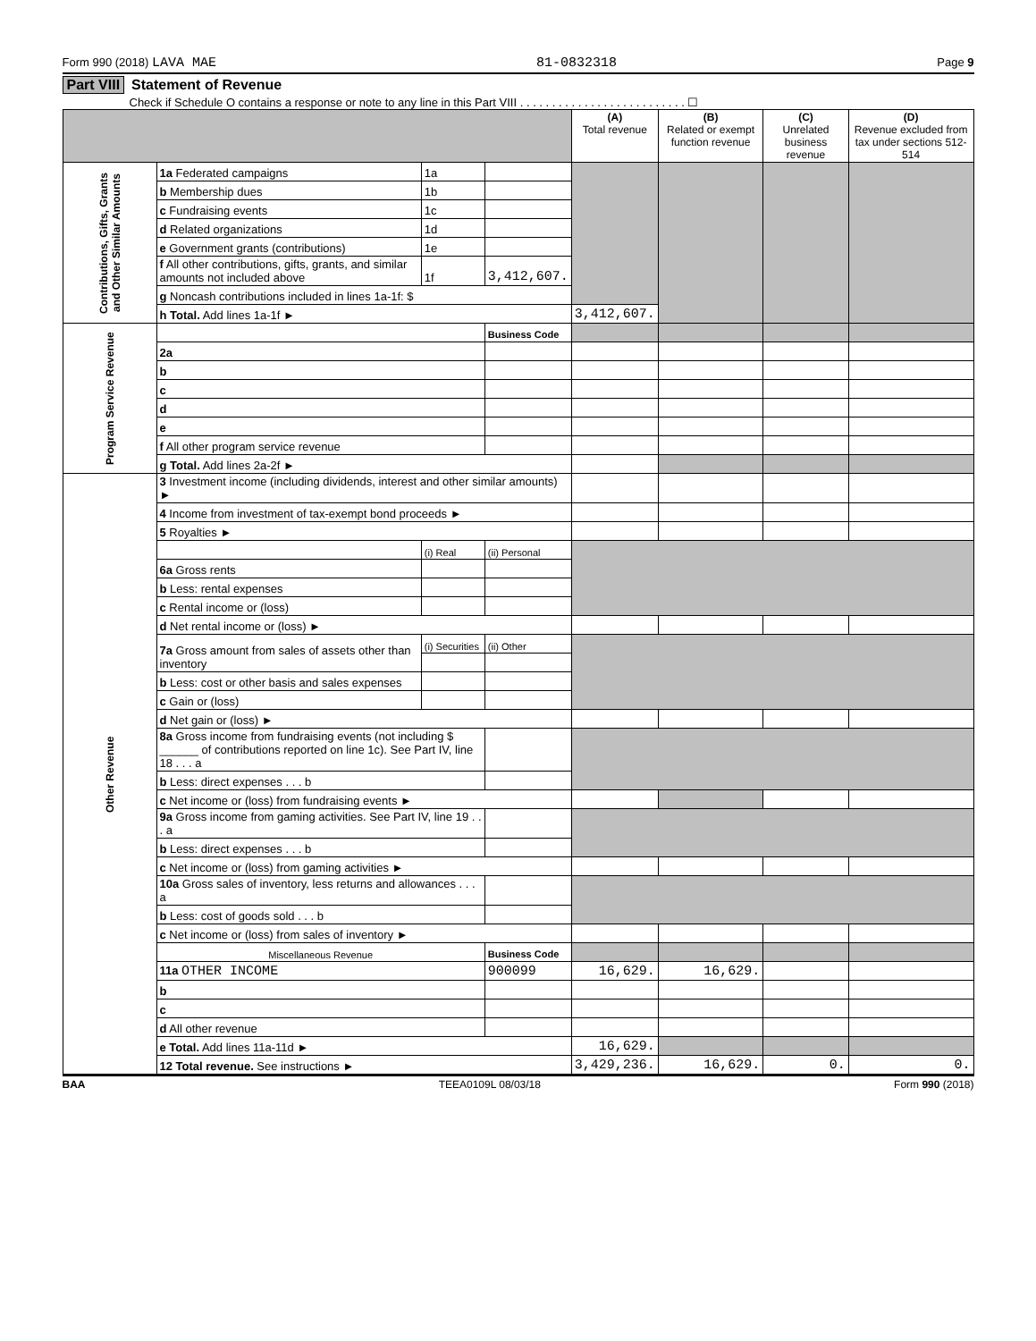Form 990 (2018) LAVA MAE 81-0832318 Page 9
Part VIII Statement of Revenue
Check if Schedule O contains a response or note to any line in this Part VIII . . . . . . . . . . . . . . . . . . . . . . . . . . ☐
| | | | | (A) Total revenue | (B) Related or exempt function revenue | (C) Unrelated business revenue | (D) Revenue excluded from tax under sections 512-514 |
| --- | --- | --- | --- | --- | --- | --- | --- |
| Contributions, Gifts, Grants and Other Similar Amounts | 1a Federated campaigns | 1a | | | | | |
| | b Membership dues | 1b | | | | | |
| | c Fundraising events | 1c | | | | | |
| | d Related organizations | 1d | | | | | |
| | e Government grants (contributions) | 1e | | | | | |
| | f All other contributions, gifts, grants, and similar amounts not included above | 1f | 3,412,607. | | | | |
| | g Noncash contributions included in lines 1a-1f: $ | | | | | | |
| | h Total. Add lines 1a-1f ► | | | 3,412,607. | | | |
| Program Service Revenue | | | Business Code | | | | |
| | 2a | | | | | | |
| | b | | | | | | |
| | c | | | | | | |
| | d | | | | | | |
| | e | | | | | | |
| | f All other program service revenue | | | | | | |
| | g Total. Add lines 2a-2f ► | | | | | | |
| Other Revenue | 3 Investment income (including dividends, interest and other similar amounts) ► | | | | | | |
| | 4 Income from investment of tax-exempt bond proceeds ► | | | | | | |
| | 5 Royalties ► | | | | | | |
| | | (i) Real | (ii) Personal | | | | |
| | 6a Gross rents | | | | | | |
| | b Less: rental expenses | | | | | | |
| | c Rental income or (loss) | | | | | | |
| | d Net rental income or (loss) ► | | | | | | |
| | 7a Gross amount from sales of assets other than inventory | (i) Securities | (ii) Other | | | | |
| | b Less: cost or other basis and sales expenses | | | | | | |
| | c Gain or (loss) | | | | | | |
| | d Net gain or (loss) ► | | | | | | |
| | 8a Gross income from fundraising events (not including $ ______ of contributions reported on line 1c). See Part IV, line 18 . . . a | | | | | | |
| | b Less: direct expenses . . . b | | | | | | |
| | c Net income or (loss) from fundraising events ► | | | | | | |
| | 9a Gross income from gaming activities. See Part IV, line 19 . . . a | | | | | | |
| | b Less: direct expenses . . . b | | | | | | |
| | c Net income or (loss) from gaming activities ► | | | | | | |
| | 10a Gross sales of inventory, less returns and allowances . . . a | | | | | | |
| | b Less: cost of goods sold . . . b | | | | | | |
| | c Net income or (loss) from sales of inventory ► | | | | | | |
| | Miscellaneous Revenue | | Business Code | | | | |
| | 11a OTHER INCOME | | 900099 | 16,629. | 16,629. | | |
| | b | | | | | | |
| | c | | | | | | |
| | d All other revenue | | | | | | |
| | e Total. Add lines 11a-11d ► | | | 16,629. | | | |
| | 12 Total revenue. See instructions ► | | | 3,429,236. | 16,629. | 0. | 0. |
BAA TEEA0109L 08/03/18 Form 990 (2018)